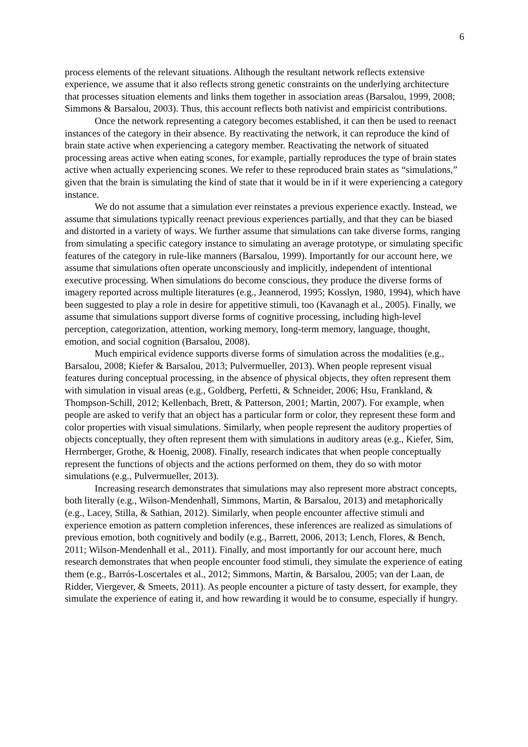6
process elements of the relevant situations. Although the resultant network reflects extensive experience, we assume that it also reflects strong genetic constraints on the underlying architecture that processes situation elements and links them together in association areas (Barsalou, 1999, 2008; Simmons & Barsalou, 2003). Thus, this account reflects both nativist and empiricist contributions.
Once the network representing a category becomes established, it can then be used to reenact instances of the category in their absence. By reactivating the network, it can reproduce the kind of brain state active when experiencing a category member. Reactivating the network of situated processing areas active when eating scones, for example, partially reproduces the type of brain states active when actually experiencing scones. We refer to these reproduced brain states as “simulations,” given that the brain is simulating the kind of state that it would be in if it were experiencing a category instance.
We do not assume that a simulation ever reinstates a previous experience exactly. Instead, we assume that simulations typically reenact previous experiences partially, and that they can be biased and distorted in a variety of ways. We further assume that simulations can take diverse forms, ranging from simulating a specific category instance to simulating an average prototype, or simulating specific features of the category in rule-like manners (Barsalou, 1999). Importantly for our account here, we assume that simulations often operate unconsciously and implicitly, independent of intentional executive processing. When simulations do become conscious, they produce the diverse forms of imagery reported across multiple literatures (e.g., Jeannerod, 1995; Kosslyn, 1980, 1994), which have been suggested to play a role in desire for appetitive stimuli, too (Kavanagh et al., 2005). Finally, we assume that simulations support diverse forms of cognitive processing, including high-level perception, categorization, attention, working memory, long-term memory, language, thought, emotion, and social cognition (Barsalou, 2008).
Much empirical evidence supports diverse forms of simulation across the modalities (e.g., Barsalou, 2008; Kiefer & Barsalou, 2013; Pulvermueller, 2013). When people represent visual features during conceptual processing, in the absence of physical objects, they often represent them with simulation in visual areas (e.g., Goldberg, Perfetti, & Schneider, 2006; Hsu, Frankland, & Thompson-Schill, 2012; Kellenbach, Brett, & Patterson, 2001; Martin, 2007). For example, when people are asked to verify that an object has a particular form or color, they represent these form and color properties with visual simulations. Similarly, when people represent the auditory properties of objects conceptually, they often represent them with simulations in auditory areas (e.g., Kiefer, Sim, Herrnberger, Grothe, & Hoenig, 2008). Finally, research indicates that when people conceptually represent the functions of objects and the actions performed on them, they do so with motor simulations (e.g., Pulvermueller, 2013).
Increasing research demonstrates that simulations may also represent more abstract concepts, both literally (e.g., Wilson-Mendenhall, Simmons, Martin, & Barsalou, 2013) and metaphorically (e.g., Lacey, Stilla, & Sathian, 2012). Similarly, when people encounter affective stimuli and experience emotion as pattern completion inferences, these inferences are realized as simulations of previous emotion, both cognitively and bodily (e.g., Barrett, 2006, 2013; Lench, Flores, & Bench, 2011; Wilson-Mendenhall et al., 2011). Finally, and most importantly for our account here, much research demonstrates that when people encounter food stimuli, they simulate the experience of eating them (e.g., Barrós-Loscertales et al., 2012; Simmons, Martin, & Barsalou, 2005; van der Laan, de Ridder, Viergever, & Smeets, 2011). As people encounter a picture of tasty dessert, for example, they simulate the experience of eating it, and how rewarding it would be to consume, especially if hungry.